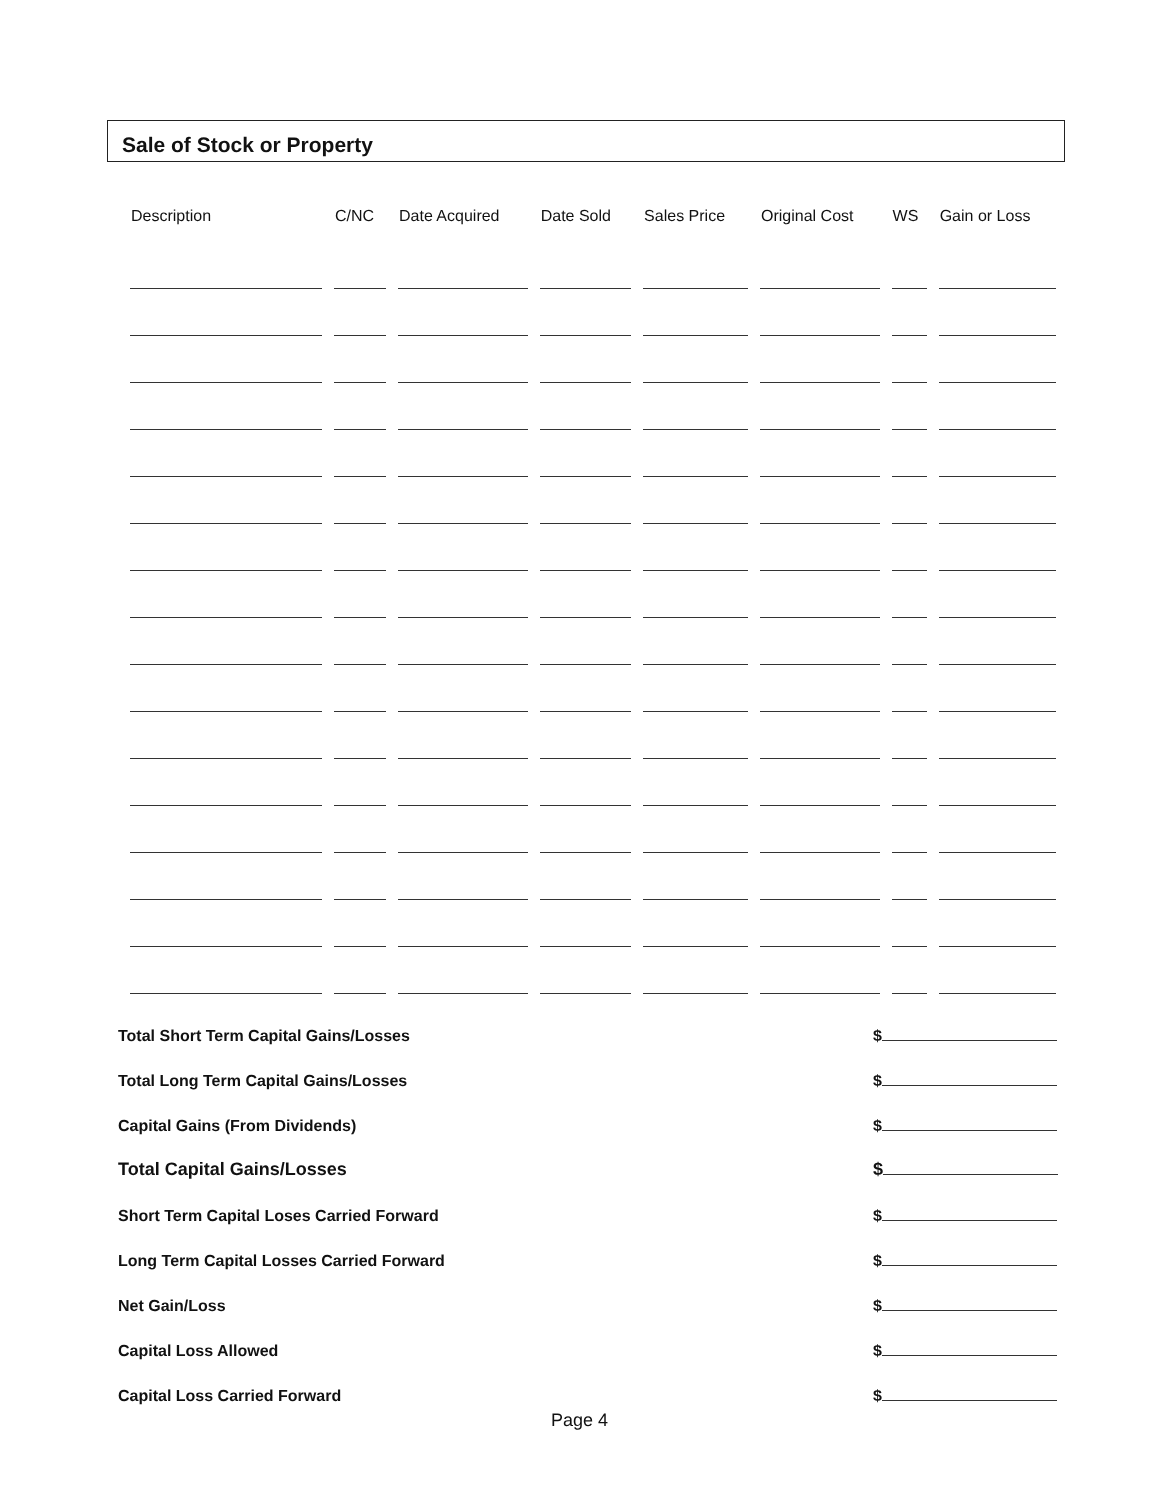Sale of Stock or Property
| Description | C/NC | Date Acquired | Date Sold | Sales Price | Original Cost | WS | Gain or Loss |
| --- | --- | --- | --- | --- | --- | --- | --- |
Total Short Term Capital Gains/Losses
$
Total Long Term Capital Gains/Losses
$
Capital Gains (From Dividends)
$
Total Capital Gains/Losses
$
Short Term Capital Loses Carried Forward
$
Long Term Capital Losses Carried Forward
$
Net Gain/Loss
$
Capital Loss Allowed
$
Capital Loss Carried Forward
$
Page 4